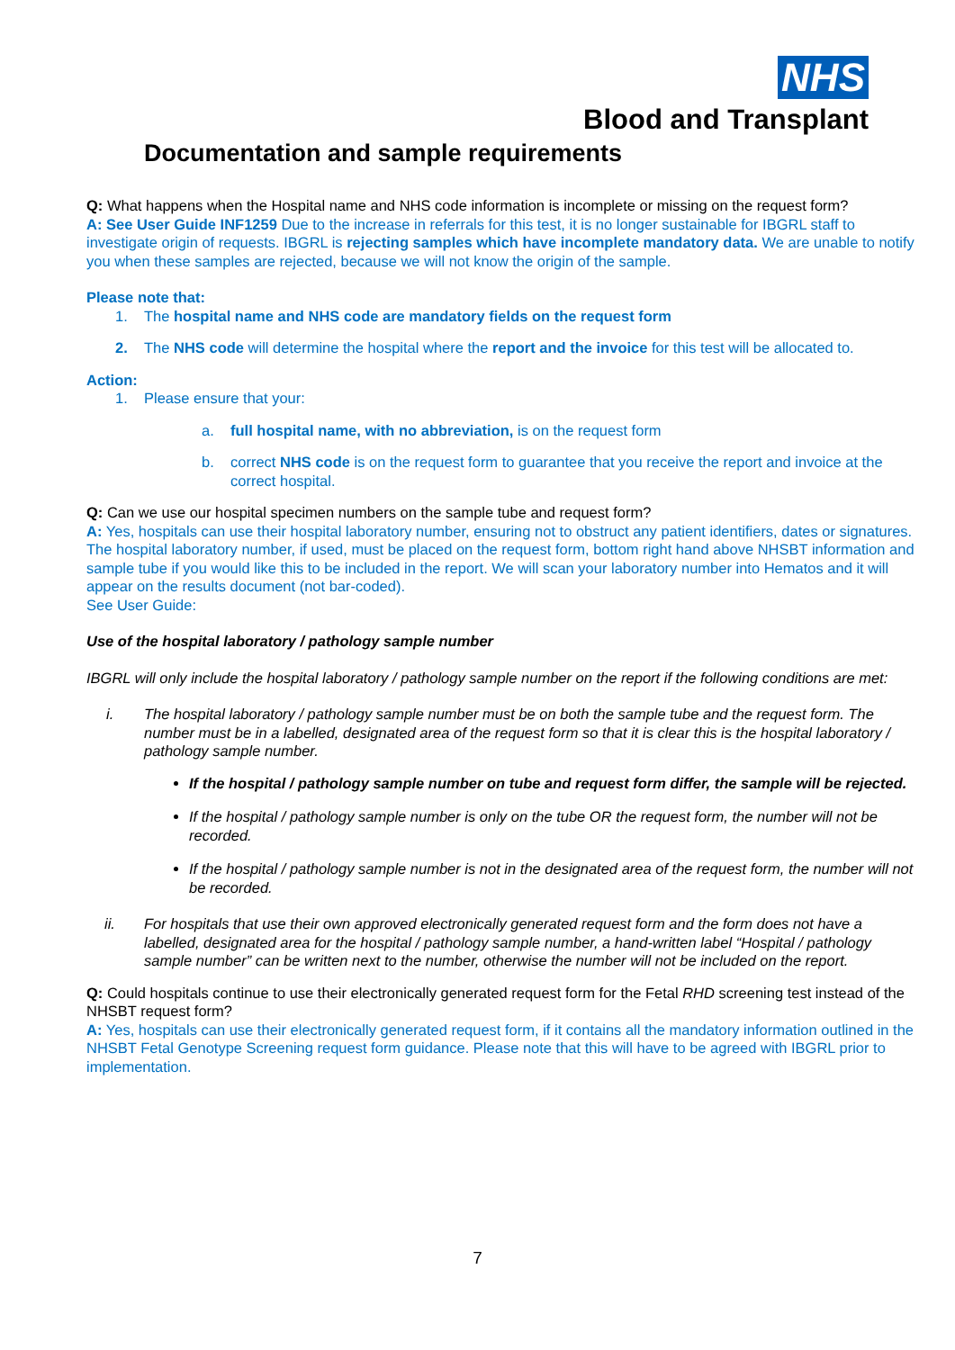NHS
Blood and Transplant
Documentation and sample requirements
Q: What happens when the Hospital name and NHS code information is incomplete or missing on the request form?
A: See User Guide INF1259 Due to the increase in referrals for this test, it is no longer sustainable for IBGRL staff to investigate origin of requests. IBGRL is rejecting samples which have incomplete mandatory data. We are unable to notify you when these samples are rejected, because we will not know the origin of the sample.
Please note that:
1. The hospital name and NHS code are mandatory fields on the request form
2. The NHS code will determine the hospital where the report and the invoice for this test will be allocated to.
Action:
1. Please ensure that your:
a. full hospital name, with no abbreviation, is on the request form
b. correct NHS code is on the request form to guarantee that you receive the report and invoice at the correct hospital.
Q: Can we use our hospital specimen numbers on the sample tube and request form?
A: Yes, hospitals can use their hospital laboratory number, ensuring not to obstruct any patient identifiers, dates or signatures. The hospital laboratory number, if used, must be placed on the request form, bottom right hand above NHSBT information and sample tube if you would like this to be included in the report. We will scan your laboratory number into Hematos and it will appear on the results document (not bar-coded).
See User Guide:
Use of the hospital laboratory / pathology sample number
IBGRL will only include the hospital laboratory / pathology sample number on the report if the following conditions are met:
i. The hospital laboratory / pathology sample number must be on both the sample tube and the request form. The number must be in a labelled, designated area of the request form so that it is clear this is the hospital laboratory / pathology sample number.
If the hospital / pathology sample number on tube and request form differ, the sample will be rejected.
If the hospital / pathology sample number is only on the tube OR the request form, the number will not be recorded.
If the hospital / pathology sample number is not in the designated area of the request form, the number will not be recorded.
ii. For hospitals that use their own approved electronically generated request form and the form does not have a labelled, designated area for the hospital / pathology sample number, a hand-written label “Hospital / pathology sample number” can be written next to the number, otherwise the number will not be included on the report.
Q: Could hospitals continue to use their electronically generated request form for the Fetal RHD screening test instead of the NHSBT request form?
A: Yes, hospitals can use their electronically generated request form, if it contains all the mandatory information outlined in the NHSBT Fetal Genotype Screening request form guidance. Please note that this will have to be agreed with IBGRL prior to implementation.
7